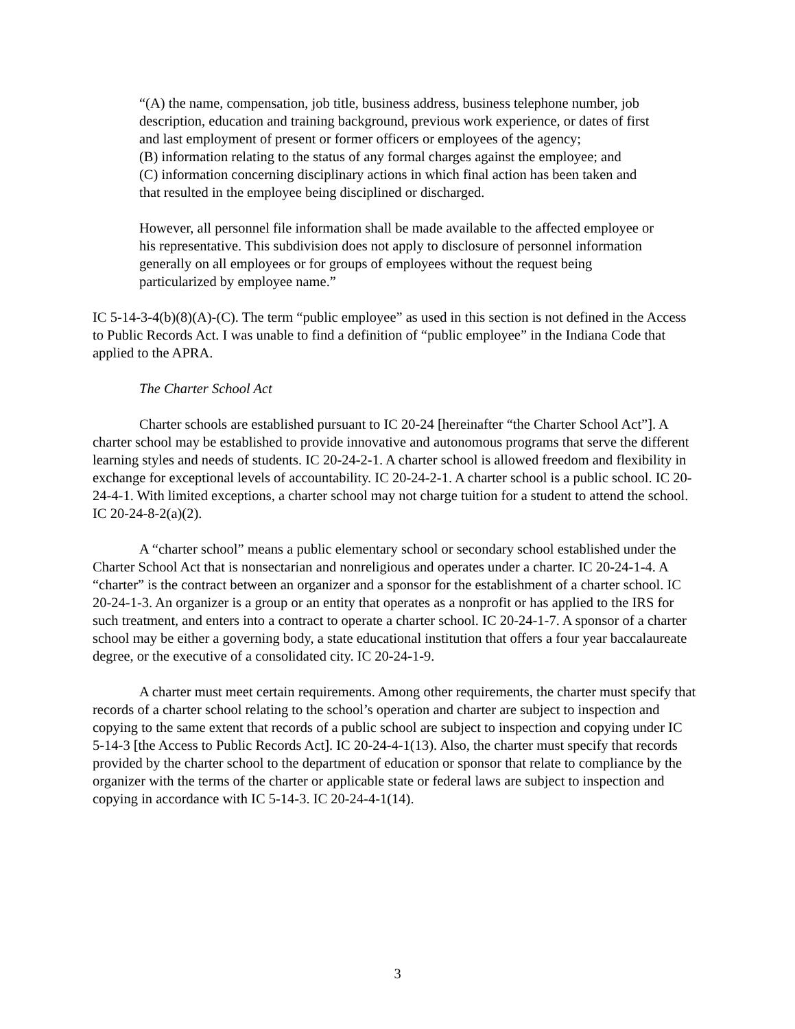“(A) the name, compensation, job title, business address, business telephone number, job description, education and training background, previous work experience, or dates of first and last employment of present or former officers or employees of the agency;
(B) information relating to the status of any formal charges against the employee; and
(C) information concerning disciplinary actions in which final action has been taken and that resulted in the employee being disciplined or discharged.
However, all personnel file information shall be made available to the affected employee or his representative. This subdivision does not apply to disclosure of personnel information generally on all employees or for groups of employees without the request being particularized by employee name.”
IC 5-14-3-4(b)(8)(A)-(C). The term “public employee” as used in this section is not defined in the Access to Public Records Act. I was unable to find a definition of “public employee” in the Indiana Code that applied to the APRA.
The Charter School Act
Charter schools are established pursuant to IC 20-24 [hereinafter “the Charter School Act”]. A charter school may be established to provide innovative and autonomous programs that serve the different learning styles and needs of students. IC 20-24-2-1. A charter school is allowed freedom and flexibility in exchange for exceptional levels of accountability. IC 20-24-2-1. A charter school is a public school. IC 20-24-4-1. With limited exceptions, a charter school may not charge tuition for a student to attend the school. IC 20-24-8-2(a)(2).
A “charter school” means a public elementary school or secondary school established under the Charter School Act that is nonsectarian and nonreligious and operates under a charter. IC 20-24-1-4. A “charter” is the contract between an organizer and a sponsor for the establishment of a charter school. IC 20-24-1-3. An organizer is a group or an entity that operates as a nonprofit or has applied to the IRS for such treatment, and enters into a contract to operate a charter school. IC 20-24-1-7. A sponsor of a charter school may be either a governing body, a state educational institution that offers a four year baccalaureate degree, or the executive of a consolidated city. IC 20-24-1-9.
A charter must meet certain requirements. Among other requirements, the charter must specify that records of a charter school relating to the school’s operation and charter are subject to inspection and copying to the same extent that records of a public school are subject to inspection and copying under IC 5-14-3 [the Access to Public Records Act]. IC 20-24-4-1(13). Also, the charter must specify that records provided by the charter school to the department of education or sponsor that relate to compliance by the organizer with the terms of the charter or applicable state or federal laws are subject to inspection and copying in accordance with IC 5-14-3. IC 20-24-4-1(14).
3